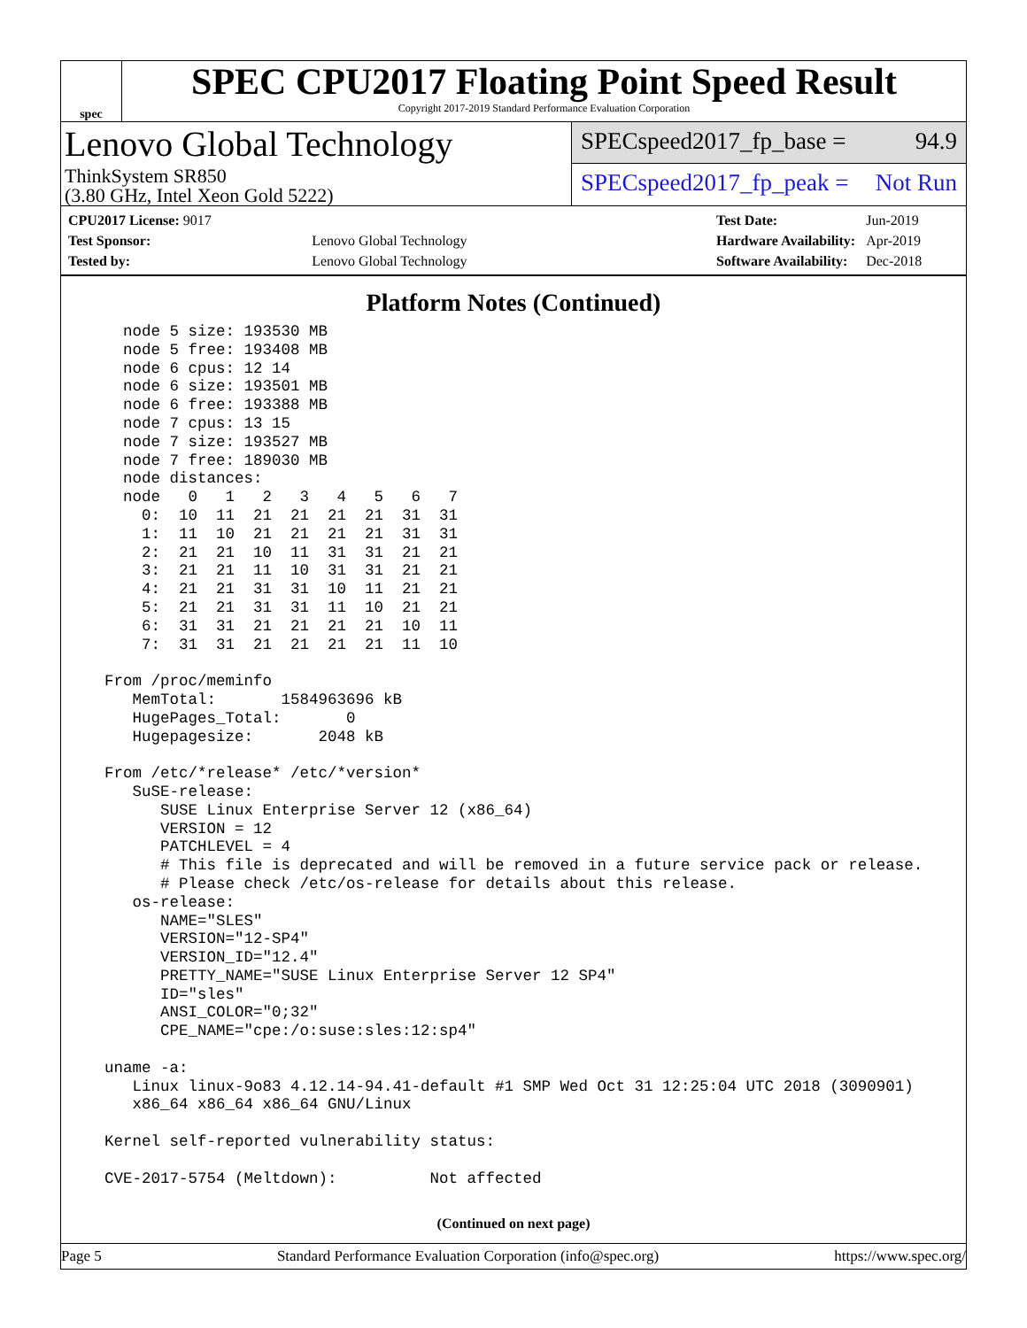spec
SPEC CPU2017 Floating Point Speed Result
Copyright 2017-2019 Standard Performance Evaluation Corporation
Lenovo Global Technology
ThinkSystem SR850
(3.80 GHz, Intel Xeon Gold 5222)
SPECspeed2017_fp_base = 94.9
SPECspeed2017_fp_peak = Not Run
| CPU2017 License: 9017 | |
| Test Sponsor: | Lenovo Global Technology |
| Tested by: | Lenovo Global Technology |
| Test Date: | Jun-2019 |
| Hardware Availability: | Apr-2019 |
| Software Availability: | Dec-2018 |
Platform Notes (Continued)
    node 5 size: 193530 MB
    node 5 free: 193408 MB
    node 6 cpus: 12 14
    node 6 size: 193501 MB
    node 6 free: 193388 MB
    node 7 cpus: 13 15
    node 7 size: 193527 MB
    node 7 free: 189030 MB
    node distances:
    node   0   1   2   3   4   5   6   7
      0:  10  11  21  21  21  21  31  31
      1:  11  10  21  21  21  21  31  31
      2:  21  21  10  11  31  31  21  21
      3:  21  21  11  10  31  31  21  21
      4:  21  21  31  31  10  11  21  21
      5:  21  21  31  31  11  10  21  21
      6:  31  31  21  21  21  21  10  11
      7:  31  31  21  21  21  21  11  10

  From /proc/meminfo
     MemTotal:       1584963696 kB
     HugePages_Total:       0
     Hugepagesize:       2048 kB

  From /etc/*release* /etc/*version*
     SuSE-release:
        SUSE Linux Enterprise Server 12 (x86_64)
        VERSION = 12
        PATCHLEVEL = 4
        # This file is deprecated and will be removed in a future service pack or release.
        # Please check /etc/os-release for details about this release.
     os-release:
        NAME="SLES"
        VERSION="12-SP4"
        VERSION_ID="12.4"
        PRETTY_NAME="SUSE Linux Enterprise Server 12 SP4"
        ID="sles"
        ANSI_COLOR="0;32"
        CPE_NAME="cpe:/o:suse:sles:12:sp4"

  uname -a:
     Linux linux-9o83 4.12.14-94.41-default #1 SMP Wed Oct 31 12:25:04 UTC 2018 (3090901)
     x86_64 x86_64 x86_64 GNU/Linux

  Kernel self-reported vulnerability status:

  CVE-2017-5754 (Meltdown):          Not affected
(Continued on next page)
Page 5 Standard Performance Evaluation Corporation (info@spec.org) https://www.spec.org/